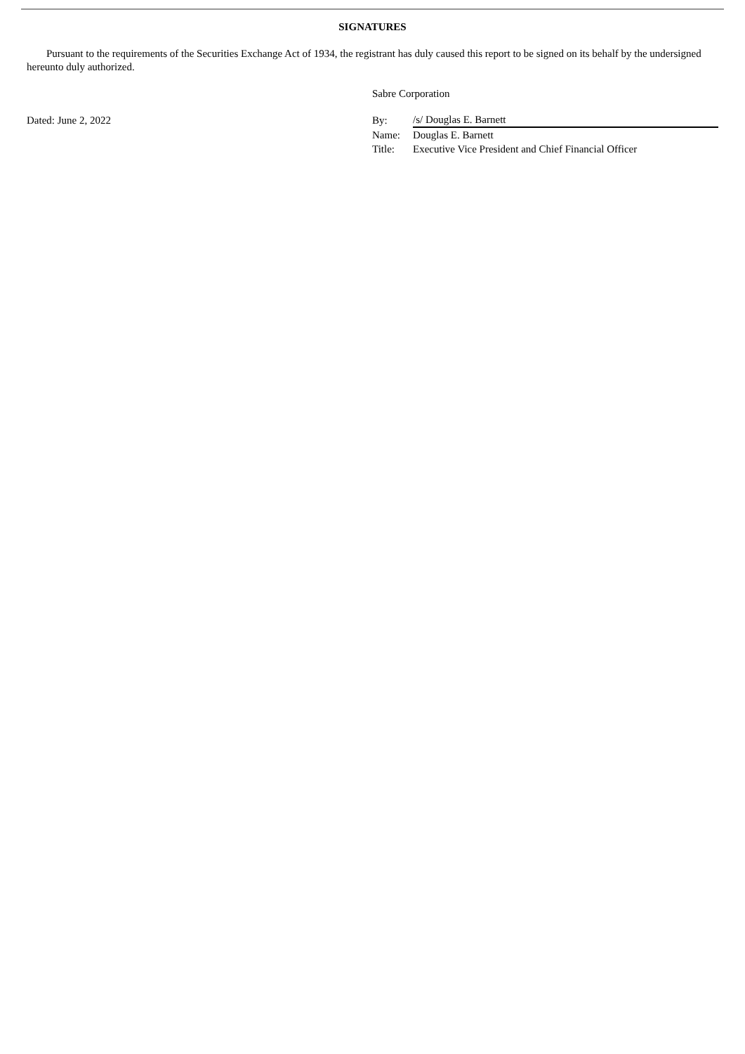SIGNATURES
Pursuant to the requirements of the Securities Exchange Act of 1934, the registrant has duly caused this report to be signed on its behalf by the undersigned hereunto duly authorized.
Dated: June 2, 2022
Sabre Corporation
| By: | /s/ Douglas E. Barnett |
| Name: | Douglas E. Barnett |
| Title: | Executive Vice President and Chief Financial Officer |